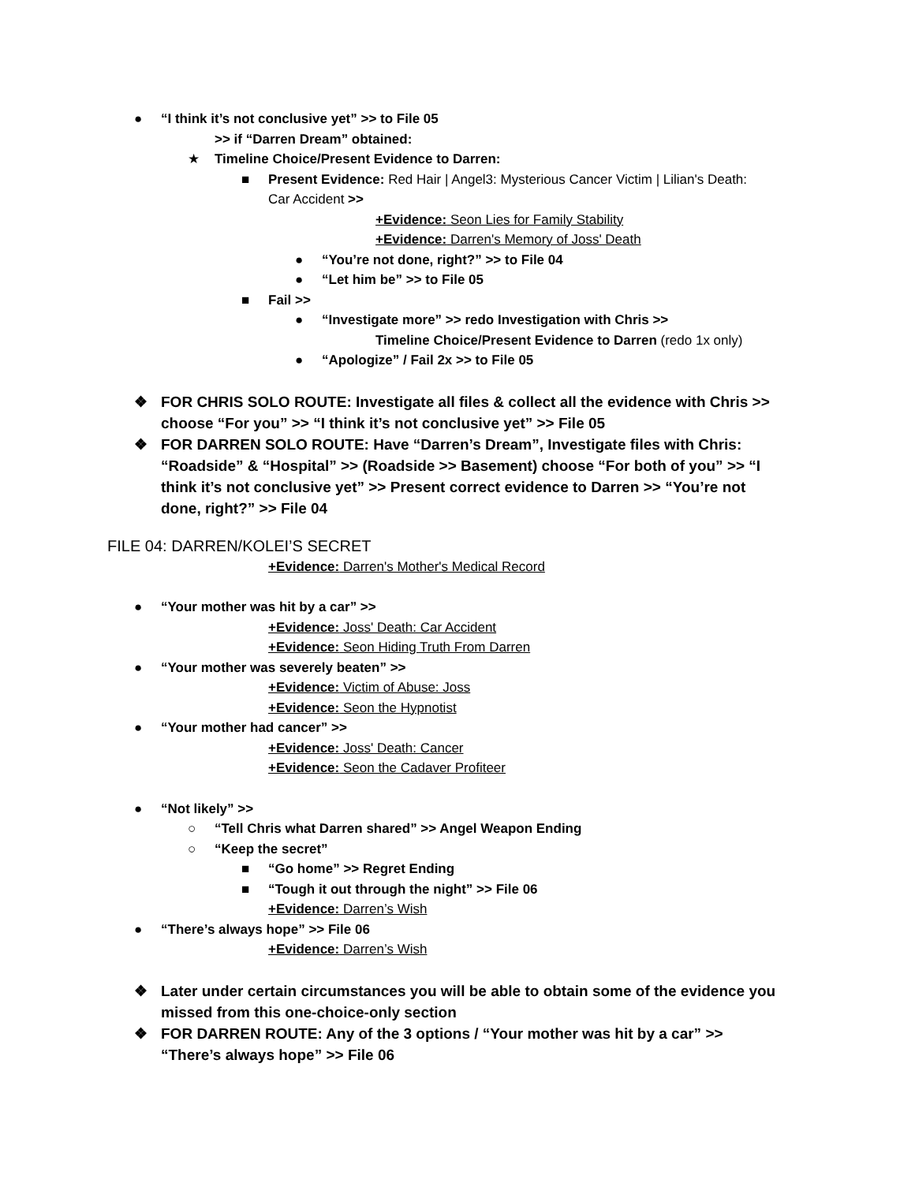● “I think it’s not conclusive yet” >> to File 05
>> if “Darren Dream” obtained:
★ Timeline Choice/Present Evidence to Darren:
■ Present Evidence: Red Hair | Angel3: Mysterious Cancer Victim | Lilian's Death:
Car Accident >>
+Evidence: Seon Lies for Family Stability
+Evidence: Darren's Memory of Joss' Death
● “You’re not done, right?” >> to File 04
● “Let him be” >> to File 05
■ Fail >>
● “Investigate more” >> redo Investigation with Chris >>
Timeline Choice/Present Evidence to Darren (redo 1x only)
● “Apologize” / Fail 2x >> to File 05
❖ FOR CHRIS SOLO ROUTE: Investigate all files & collect all the evidence with Chris >> choose “For you” >> “I think it’s not conclusive yet” >> File 05
❖ FOR DARREN SOLO ROUTE: Have “Darren’s Dream”, Investigate files with Chris: “Roadside” & “Hospital” >> (Roadside >> Basement) choose “For both of you” >> “I think it’s not conclusive yet” >> Present correct evidence to Darren >> “You’re not done, right?” >> File 04
FILE 04: DARREN/KOLEI’S SECRET
+Evidence: Darren's Mother's Medical Record
● “Your mother was hit by a car” >>
+Evidence: Joss' Death: Car Accident
+Evidence: Seon Hiding Truth From Darren
● “Your mother was severely beaten” >>
+Evidence: Victim of Abuse: Joss
+Evidence: Seon the Hypnotist
● “Your mother had cancer” >>
+Evidence: Joss' Death: Cancer
+Evidence: Seon the Cadaver Profiteer
● “Not likely” >>
○ “Tell Chris what Darren shared” >> Angel Weapon Ending
○ “Keep the secret”
■ “Go home” >> Regret Ending
■ “Tough it out through the night” >> File 06
+Evidence: Darren’s Wish
● “There’s always hope” >> File 06
+Evidence: Darren’s Wish
❖ Later under certain circumstances you will be able to obtain some of the evidence you missed from this one-choice-only section
❖ FOR DARREN ROUTE: Any of the 3 options / “Your mother was hit by a car” >> “There’s always hope” >> File 06